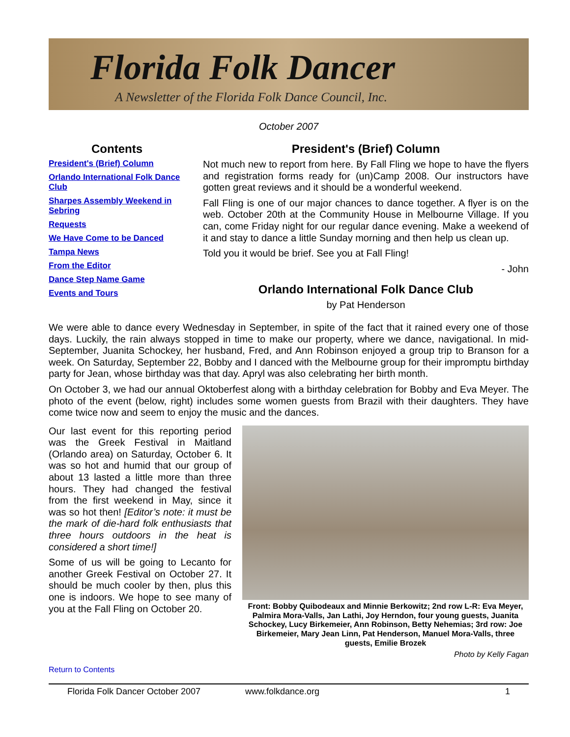Florida Folk Dancer
A Newsletter of the Florida Folk Dance Council, Inc.
October 2007
Contents
President's (Brief) Column
Orlando International Folk Dance Club
Sharpes Assembly Weekend in Sebring
Requests
We Have Come to be Danced
Tampa News
From the Editor
Dance Step Name Game
Events and Tours
President's (Brief) Column
Not much new to report from here. By Fall Fling we hope to have the flyers and registration forms ready for (un)Camp 2008. Our instructors have gotten great reviews and it should be a wonderful weekend.
Fall Fling is one of our major chances to dance together. A flyer is on the web. October 20th at the Community House in Melbourne Village. If you can, come Friday night for our regular dance evening. Make a weekend of it and stay to dance a little Sunday morning and then help us clean up.
Told you it would be brief. See you at Fall Fling!
- John
Orlando International Folk Dance Club
by Pat Henderson
We were able to dance every Wednesday in September, in spite of the fact that it rained every one of those days. Luckily, the rain always stopped in time to make our property, where we dance, navigational. In mid-September, Juanita Schockey, her husband, Fred, and Ann Robinson enjoyed a group trip to Branson for a week. On Saturday, September 22, Bobby and I danced with the Melbourne group for their impromptu birthday party for Jean, whose birthday was that day. Apryl was also celebrating her birth month.
On October 3, we had our annual Oktoberfest along with a birthday celebration for Bobby and Eva Meyer. The photo of the event (below, right) includes some women guests from Brazil with their daughters. They have come twice now and seem to enjoy the music and the dances.
Our last event for this reporting period was the Greek Festival in Maitland (Orlando area) on Saturday, October 6. It was so hot and humid that our group of about 13 lasted a little more than three hours. They had changed the festival from the first weekend in May, since it was so hot then! [Editor’s note: it must be the mark of die-hard folk enthusiasts that three hours outdoors in the heat is considered a short time!]
Some of us will be going to Lecanto for another Greek Festival on October 27. It should be much cooler by then, plus this one is indoors. We hope to see many of you at the Fall Fling on October 20.
Front: Bobby Quibodeaux and Minnie Berkowitz; 2nd row L-R: Eva Meyer, Palmira Mora-Valls, Jan Lathi, Joy Herndon, four young guests, Juanita Schockey, Lucy Birkemeier, Ann Robinson, Betty Nehemias; 3rd row: Joe Birkemeier, Mary Jean Linn, Pat Henderson, Manuel Mora-Valls, three guests, Emilie Brozek
Photo by Kelly Fagan
Return to Contents
Florida Folk Dancer October 2007 www.folkdance.org 1